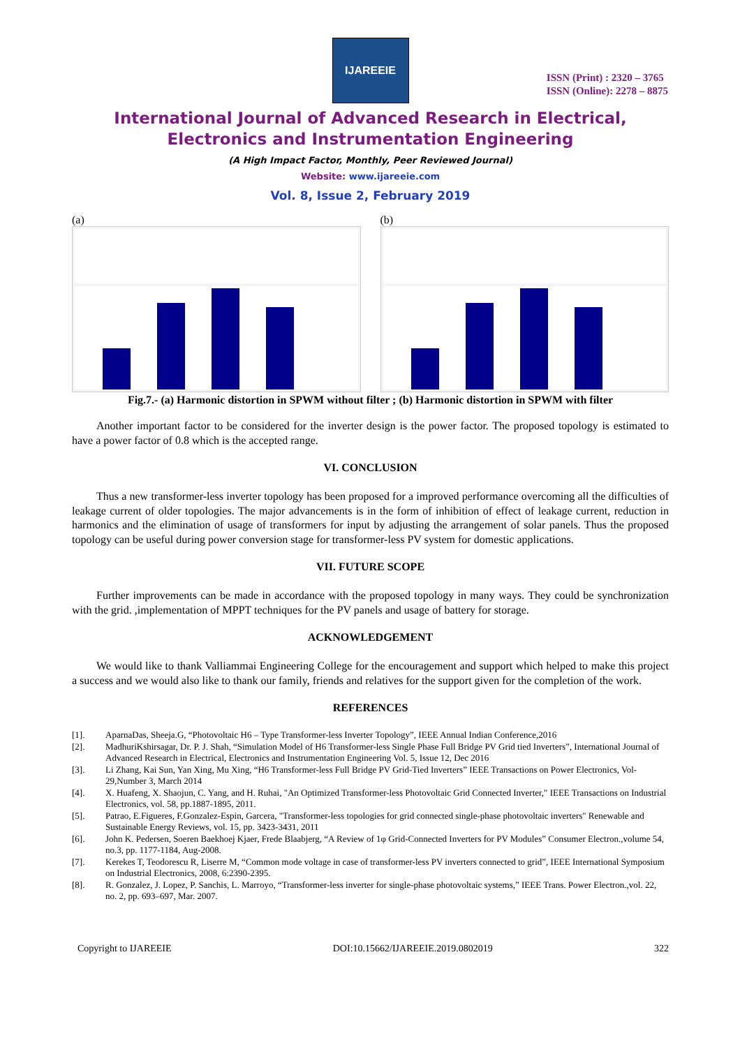IJAREEIE
ISSN (Print) : 2320 – 3765
ISSN (Online): 2278 – 8875
International Journal of Advanced Research in Electrical,
Electronics and Instrumentation Engineering
(A High Impact Factor, Monthly, Peer Reviewed Journal)
Website: www.ijareeie.com
Vol. 8, Issue 2, February 2019
(a) (b)
Fig.7.- (a) Harmonic distortion in SPWM without filter ; (b) Harmonic distortion in SPWM with filter
Another important factor to be considered for the inverter design is the power factor. The proposed topology is estimated to have a power factor of 0.8 which is the accepted range.
VI. CONCLUSION
Thus a new transformer-less inverter topology has been proposed for a improved performance overcoming all the difficulties of leakage current of older topologies. The major advancements is in the form of inhibition of effect of leakage current, reduction in harmonics and the elimination of usage of transformers for input by adjusting the arrangement of solar panels. Thus the proposed topology can be useful during power conversion stage for transformer-less PV system for domestic applications.
VII. FUTURE SCOPE
Further improvements can be made in accordance with the proposed topology in many ways. They could be synchronization with the grid. ,implementation of MPPT techniques for the PV panels and usage of battery for storage.
ACKNOWLEDGEMENT
We would like to thank Valliammai Engineering College for the encouragement and support which helped to make this project a success and we would also like to thank our family, friends and relatives for the support given for the completion of the work.
REFERENCES
[1]. AparnaDas, Sheeja.G, “Photovoltaic H6 – Type Transformer-less Inverter Topology”, IEEE Annual Indian Conference,2016
[2]. MadhuriKshirsagar, Dr. P. J. Shah, “Simulation Model of H6 Transformer-less Single Phase Full Bridge PV Grid tied Inverters”, International Journal of Advanced Research in Electrical, Electronics and Instrumentation Engineering Vol. 5, Issue 12, Dec 2016
[3]. Li Zhang, Kai Sun, Yan Xing, Mu Xing, “H6 Transformer-less Full Bridge PV Grid-Tied Inverters” IEEE Transactions on Power Electronics, Vol-29,Number 3, March 2014
[4]. X. Huafeng, X. Shaojun, C. Yang, and H. Ruhai, "An Optimized Transformer-less Photovoltaic Grid Connected Inverter," IEEE Transactions on Industrial Electronics, vol. 58, pp.1887-1895, 2011.
[5]. Patrao, E.Figueres, F.Gonzalez-Espin, Garcera, "Transformer-less topologies for grid connected single-phase photovoltaic inverters" Renewable and Sustainable Energy Reviews, vol. 15, pp. 3423-3431, 2011
[6]. John K. Pedersen, Soeren Baekhoej Kjaer, Frede Blaabjerg, “A Review of 1φ Grid-Connected Inverters for PV Modules” Consumer Electron.,volume 54, no.3, pp. 1177-1184, Aug-2008.
[7]. Kerekes T, Teodorescu R, Liserre M, “Common mode voltage in case of transformer-less PV inverters connected to grid”, IEEE International Symposium on Industrial Electronics, 2008, 6:2390-2395.
[8]. R. Gonzalez, J. Lopez, P. Sanchis, L. Marroyo, “Transformer-less inverter for single-phase photovoltaic systems,” IEEE Trans. Power Electron.,vol. 22, no. 2, pp. 693–697, Mar. 2007.
Copyright to IJAREEIE DOI:10.15662/IJAREEIE.2019.0802019 322